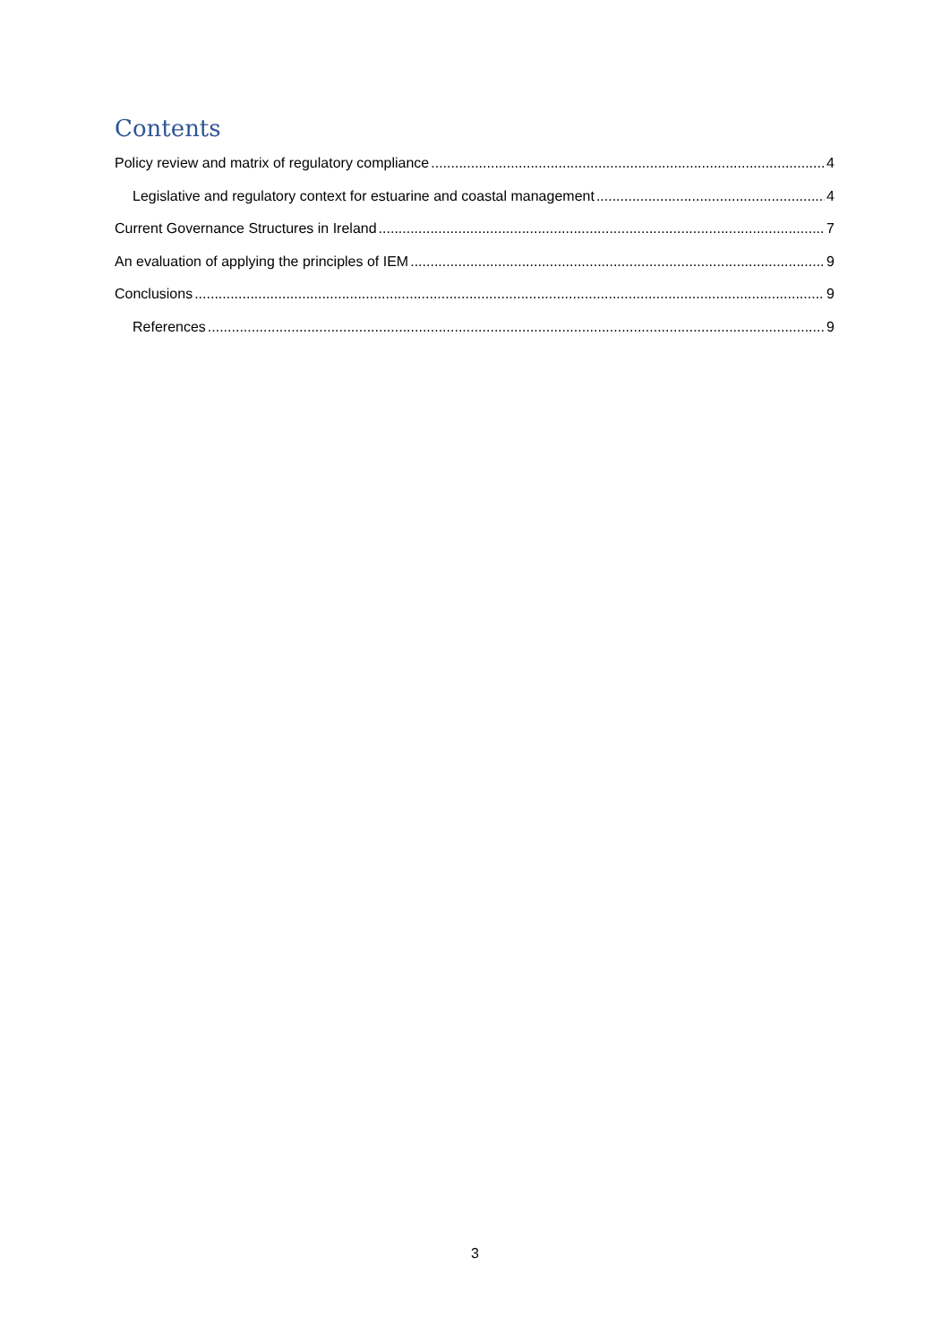Contents
Policy review and matrix of regulatory compliance 4
Legislative and regulatory context for estuarine and coastal management 4
Current Governance Structures in Ireland 7
An evaluation of applying the principles of IEM 9
Conclusions 9
References 9
3